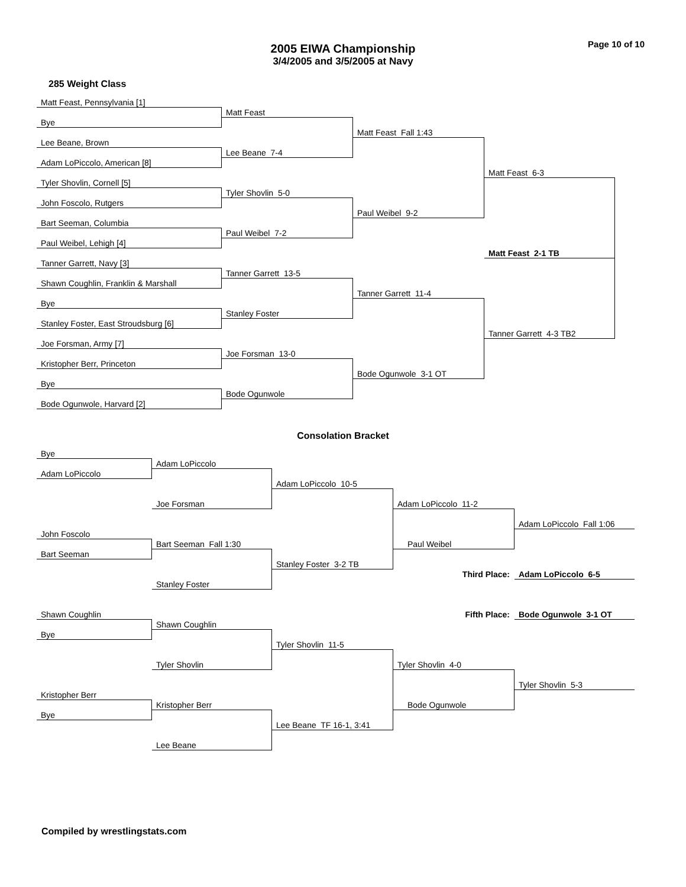2005 EIWA Championship
3/4/2005 and 3/5/2005 at Navy
Page 10 of 10
285 Weight Class
Matt Feast, Pennsylvania [1]
Matt Feast
Bye
Matt Feast Fall 1:43
Lee Beane, Brown
Lee Beane 7-4
Adam LoPiccolo, American [8]
Matt Feast 6-3
Tyler Shovlin, Cornell [5]
Tyler Shovlin 5-0
John Foscolo, Rutgers
Paul Weibel 9-2
Bart Seeman, Columbia
Paul Weibel 7-2
Paul Weibel, Lehigh [4]
Matt Feast 2-1 TB
Tanner Garrett, Navy [3]
Tanner Garrett 13-5
Shawn Coughlin, Franklin & Marshall
Tanner Garrett 11-4
Bye
Stanley Foster
Stanley Foster, East Stroudsburg [6]
Tanner Garrett 4-3 TB2
Joe Forsman, Army [7]
Joe Forsman 13-0
Kristopher Berr, Princeton
Bode Ogunwole 3-1 OT
Bye
Bode Ogunwole
Bode Ogunwole, Harvard [2]
Consolation Bracket
Bye
Adam LoPiccolo
Adam LoPiccolo
Adam LoPiccolo 10-5
Joe Forsman
Adam LoPiccolo 11-2
Adam LoPiccolo Fall 1:06
John Foscolo
Bart Seeman Fall 1:30
Paul Weibel
Bart Seeman
Stanley Foster 3-2 TB
Third Place:
Adam LoPiccolo 6-5
Stanley Foster
Shawn Coughlin
Fifth Place:
Bode Ogunwole 3-1 OT
Shawn Coughlin
Bye
Tyler Shovlin 11-5
Tyler Shovlin
Tyler Shovlin 4-0
Tyler Shovlin 5-3
Kristopher Berr
Kristopher Berr
Bode Ogunwole
Bye
Lee Beane TF 16-1, 3:41
Lee Beane
Compiled by wrestlingstats.com